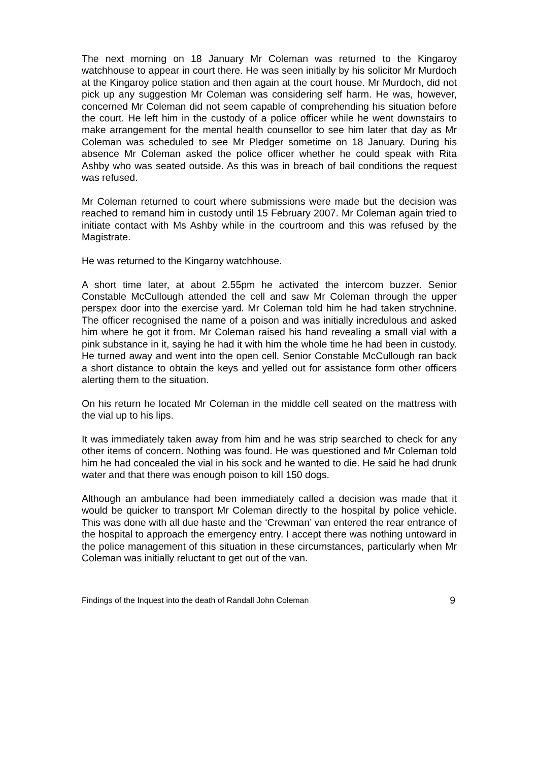The next morning on 18 January Mr Coleman was returned to the Kingaroy watchhouse to appear in court there. He was seen initially by his solicitor Mr Murdoch at the Kingaroy police station and then again at the court house. Mr Murdoch, did not pick up any suggestion Mr Coleman was considering self harm. He was, however, concerned Mr Coleman did not seem capable of comprehending his situation before the court. He left him in the custody of a police officer while he went downstairs to make arrangement for the mental health counsellor to see him later that day as Mr Coleman was scheduled to see Mr Pledger sometime on 18 January. During his absence Mr Coleman asked the police officer whether he could speak with Rita Ashby who was seated outside. As this was in breach of bail conditions the request was refused.
Mr Coleman returned to court where submissions were made but the decision was reached to remand him in custody until 15 February 2007. Mr Coleman again tried to initiate contact with Ms Ashby while in the courtroom and this was refused by the Magistrate.
He was returned to the Kingaroy watchhouse.
A short time later, at about 2.55pm he activated the intercom buzzer. Senior Constable McCullough attended the cell and saw Mr Coleman through the upper perspex door into the exercise yard. Mr Coleman told him he had taken strychnine. The officer recognised the name of a poison and was initially incredulous and asked him where he got it from. Mr Coleman raised his hand revealing a small vial with a pink substance in it, saying he had it with him the whole time he had been in custody. He turned away and went into the open cell. Senior Constable McCullough ran back a short distance to obtain the keys and yelled out for assistance form other officers alerting them to the situation.
On his return he located Mr Coleman in the middle cell seated on the mattress with the vial up to his lips.
It was immediately taken away from him and he was strip searched to check for any other items of concern. Nothing was found. He was questioned and Mr Coleman told him he had concealed the vial in his sock and he wanted to die. He said he had drunk water and that there was enough poison to kill 150 dogs.
Although an ambulance had been immediately called a decision was made that it would be quicker to transport Mr Coleman directly to the hospital by police vehicle. This was done with all due haste and the ‘Crewman’ van entered the rear entrance of the hospital to approach the emergency entry. I accept there was nothing untoward in the police management of this situation in these circumstances, particularly when Mr Coleman was initially reluctant to get out of the van.
Findings of the Inquest into the death of Randall John Coleman 9